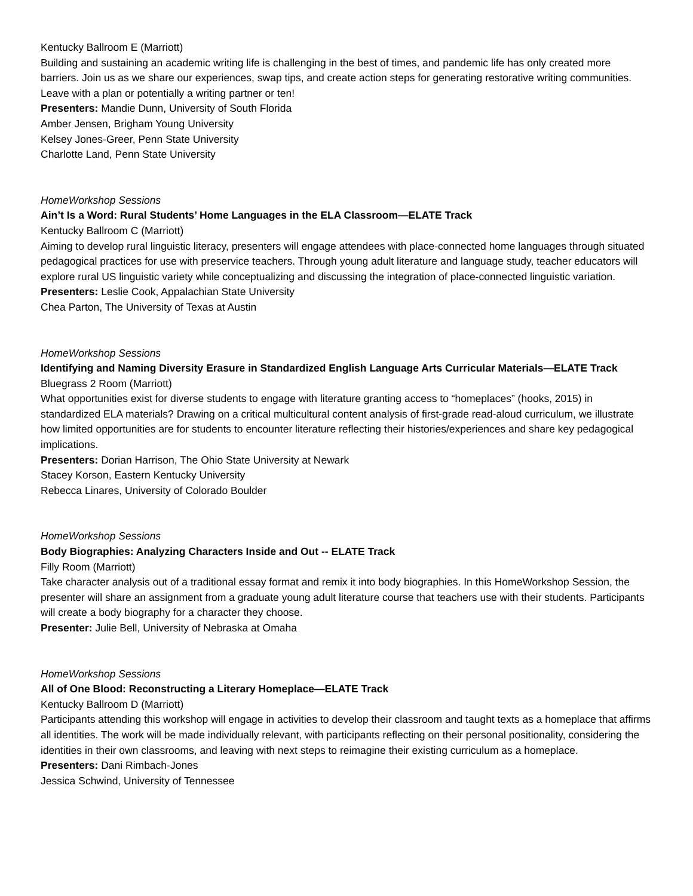Kentucky Ballroom E (Marriott)
Building and sustaining an academic writing life is challenging in the best of times, and pandemic life has only created more barriers. Join us as we share our experiences, swap tips, and create action steps for generating restorative writing communities. Leave with a plan or potentially a writing partner or ten!
Presenters: Mandie Dunn, University of South Florida
Amber Jensen, Brigham Young University
Kelsey Jones-Greer, Penn State University
Charlotte Land, Penn State University
HomeWorkshop Sessions
Ain’t Is a Word: Rural Students’ Home Languages in the ELA Classroom—ELATE Track
Kentucky Ballroom C (Marriott)
Aiming to develop rural linguistic literacy, presenters will engage attendees with place-connected home languages through situated pedagogical practices for use with preservice teachers. Through young adult literature and language study, teacher educators will explore rural US linguistic variety while conceptualizing and discussing the integration of place-connected linguistic variation.
Presenters: Leslie Cook, Appalachian State University
Chea Parton, The University of Texas at Austin
HomeWorkshop Sessions
Identifying and Naming Diversity Erasure in Standardized English Language Arts Curricular Materials—ELATE Track
Bluegrass 2 Room (Marriott)
What opportunities exist for diverse students to engage with literature granting access to “homeplaces” (hooks, 2015) in standardized ELA materials? Drawing on a critical multicultural content analysis of first-grade read-aloud curriculum, we illustrate how limited opportunities are for students to encounter literature reflecting their histories/experiences and share key pedagogical implications.
Presenters: Dorian Harrison, The Ohio State University at Newark
Stacey Korson, Eastern Kentucky University
Rebecca Linares, University of Colorado Boulder
HomeWorkshop Sessions
Body Biographies: Analyzing Characters Inside and Out -- ELATE Track
Filly Room (Marriott)
Take character analysis out of a traditional essay format and remix it into body biographies. In this HomeWorkshop Session, the presenter will share an assignment from a graduate young adult literature course that teachers use with their students. Participants will create a body biography for a character they choose.
Presenter: Julie Bell, University of Nebraska at Omaha
HomeWorkshop Sessions
All of One Blood: Reconstructing a Literary Homeplace—ELATE Track
Kentucky Ballroom D (Marriott)
Participants attending this workshop will engage in activities to develop their classroom and taught texts as a homeplace that affirms all identities. The work will be made individually relevant, with participants reflecting on their personal positionality, considering the identities in their own classrooms, and leaving with next steps to reimagine their existing curriculum as a homeplace.
Presenters: Dani Rimbach-Jones
Jessica Schwind, University of Tennessee